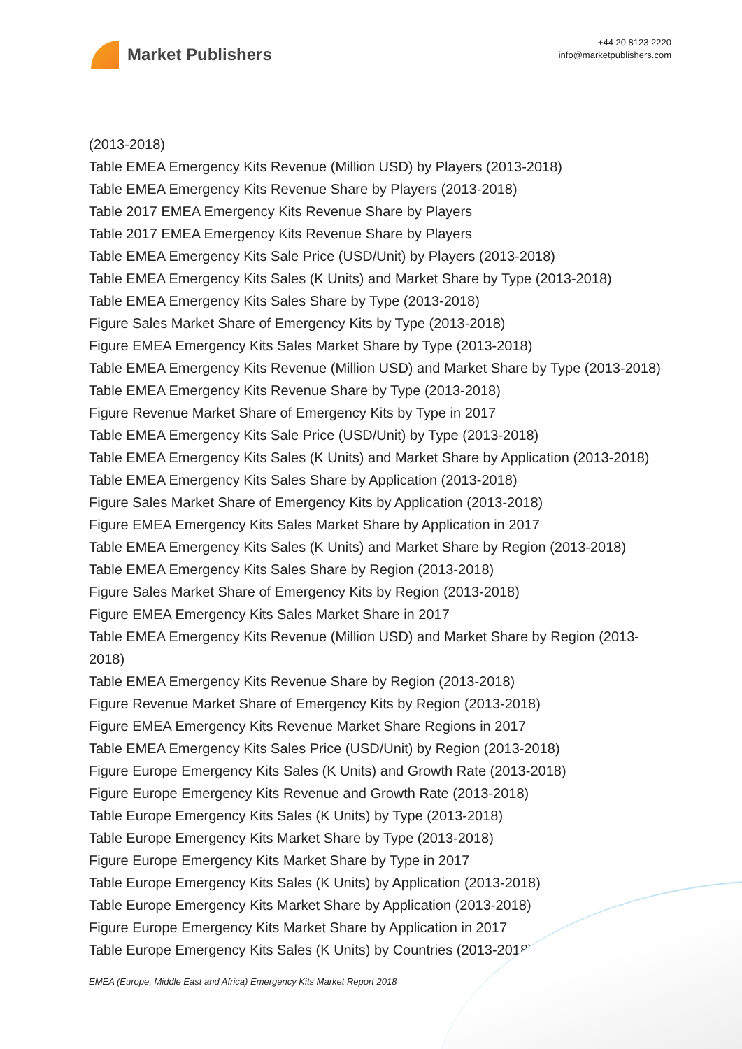Market Publishers
+44 20 8123 2220
info@marketpublishers.com
(2013-2018)
Table EMEA Emergency Kits Revenue (Million USD) by Players (2013-2018)
Table EMEA Emergency Kits Revenue Share by Players (2013-2018)
Table 2017 EMEA Emergency Kits Revenue Share by Players
Table 2017 EMEA Emergency Kits Revenue Share by Players
Table EMEA Emergency Kits Sale Price (USD/Unit) by Players (2013-2018)
Table EMEA Emergency Kits Sales (K Units) and Market Share by Type (2013-2018)
Table EMEA Emergency Kits Sales Share by Type (2013-2018)
Figure Sales Market Share of Emergency Kits by Type (2013-2018)
Figure EMEA Emergency Kits Sales Market Share by Type (2013-2018)
Table EMEA Emergency Kits Revenue (Million USD) and Market Share by Type (2013-2018)
Table EMEA Emergency Kits Revenue Share by Type (2013-2018)
Figure Revenue Market Share of Emergency Kits by Type in 2017
Table EMEA Emergency Kits Sale Price (USD/Unit) by Type (2013-2018)
Table EMEA Emergency Kits Sales (K Units) and Market Share by Application (2013-2018)
Table EMEA Emergency Kits Sales Share by Application (2013-2018)
Figure Sales Market Share of Emergency Kits by Application (2013-2018)
Figure EMEA Emergency Kits Sales Market Share by Application in 2017
Table EMEA Emergency Kits Sales (K Units) and Market Share by Region (2013-2018)
Table EMEA Emergency Kits Sales Share by Region (2013-2018)
Figure Sales Market Share of Emergency Kits by Region (2013-2018)
Figure EMEA Emergency Kits Sales Market Share in 2017
Table EMEA Emergency Kits Revenue (Million USD) and Market Share by Region (2013-2018)
Table EMEA Emergency Kits Revenue Share by Region (2013-2018)
Figure Revenue Market Share of Emergency Kits by Region (2013-2018)
Figure EMEA Emergency Kits Revenue Market Share Regions in 2017
Table EMEA Emergency Kits Sales Price (USD/Unit) by Region (2013-2018)
Figure Europe Emergency Kits Sales (K Units) and Growth Rate (2013-2018)
Figure Europe Emergency Kits Revenue and Growth Rate (2013-2018)
Table Europe Emergency Kits Sales (K Units) by Type (2013-2018)
Table Europe Emergency Kits Market Share by Type (2013-2018)
Figure Europe Emergency Kits Market Share by Type in 2017
Table Europe Emergency Kits Sales (K Units) by Application (2013-2018)
Table Europe Emergency Kits Market Share by Application (2013-2018)
Figure Europe Emergency Kits Market Share by Application in 2017
Table Europe Emergency Kits Sales (K Units) by Countries (2013-2018)
EMEA (Europe, Middle East and Africa) Emergency Kits Market Report 2018